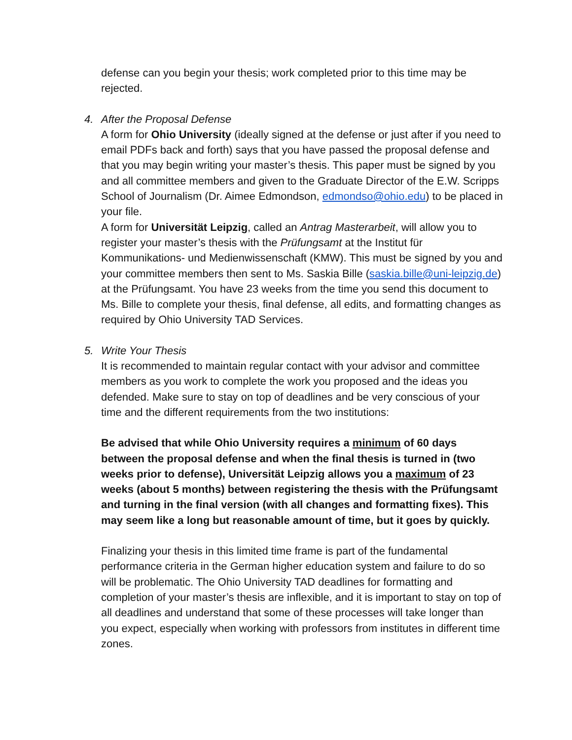defense can you begin your thesis; work completed prior to this time may be rejected.
4. After the Proposal Defense
A form for Ohio University (ideally signed at the defense or just after if you need to email PDFs back and forth) says that you have passed the proposal defense and that you may begin writing your master’s thesis. This paper must be signed by you and all committee members and given to the Graduate Director of the E.W. Scripps School of Journalism (Dr. Aimee Edmondson, edmondso@ohio.edu) to be placed in your file.
A form for Universität Leipzig, called an Antrag Masterarbeit, will allow you to register your master’s thesis with the Prüfungsamt at the Institut für Kommunikations- und Medienwissenschaft (KMW). This must be signed by you and your committee members then sent to Ms. Saskia Bille (saskia.bille@uni-leipzig.de) at the Prüfungsamt. You have 23 weeks from the time you send this document to Ms. Bille to complete your thesis, final defense, all edits, and formatting changes as required by Ohio University TAD Services.
5. Write Your Thesis
It is recommended to maintain regular contact with your advisor and committee members as you work to complete the work you proposed and the ideas you defended. Make sure to stay on top of deadlines and be very conscious of your time and the different requirements from the two institutions:
Be advised that while Ohio University requires a minimum of 60 days between the proposal defense and when the final thesis is turned in (two weeks prior to defense), Universität Leipzig allows you a maximum of 23 weeks (about 5 months) between registering the thesis with the Prüfungsamt and turning in the final version (with all changes and formatting fixes). This may seem like a long but reasonable amount of time, but it goes by quickly.
Finalizing your thesis in this limited time frame is part of the fundamental performance criteria in the German higher education system and failure to do so will be problematic. The Ohio University TAD deadlines for formatting and completion of your master’s thesis are inflexible, and it is important to stay on top of all deadlines and understand that some of these processes will take longer than you expect, especially when working with professors from institutes in different time zones.